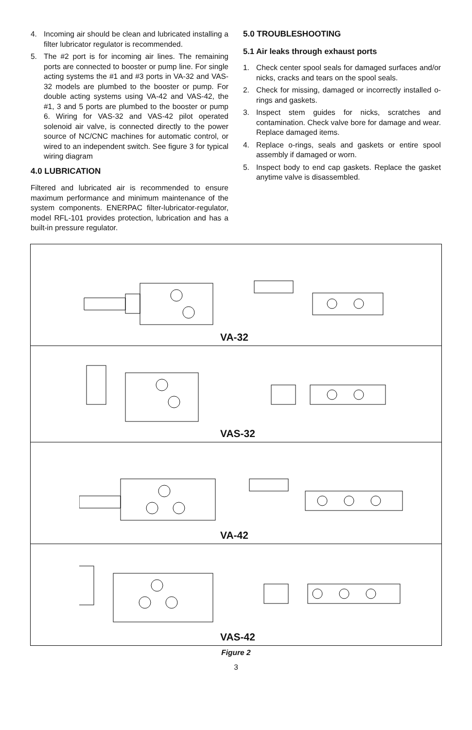4. Incoming air should be clean and lubricated installing a filter lubricator regulator is recommended.
5. The #2 port is for incoming air lines. The remaining ports are connected to booster or pump line. For single acting systems the #1 and #3 ports in VA-32 and VAS-32 models are plumbed to the booster or pump. For double acting systems using VA-42 and VAS-42, the #1, 3 and 5 ports are plumbed to the booster or pump 6. Wiring for VAS-32 and VAS-42 pilot operated solenoid air valve, is connected directly to the power source of NC/CNC machines for automatic control, or wired to an independent switch. See figure 3 for typical wiring diagram
4.0 LUBRICATION
Filtered and lubricated air is recommended to ensure maximum performance and minimum maintenance of the system components. ENERPAC filter-lubricator-regulator, model RFL-101 provides protection, lubrication and has a built-in pressure regulator.
5.0 TROUBLESHOOTING
5.1 Air leaks through exhaust ports
1. Check center spool seals for damaged surfaces and/or nicks, cracks and tears on the spool seals.
2. Check for missing, damaged or incorrectly installed o-rings and gaskets.
3. Inspect stem guides for nicks, scratches and contamination. Check valve bore for damage and wear. Replace damaged items.
4. Replace o-rings, seals and gaskets or entire spool assembly if damaged or worn.
5. Inspect body to end cap gaskets. Replace the gasket anytime valve is disassembled.
VA-32
VAS-32
VA-42
VAS-42
Figure 2
3